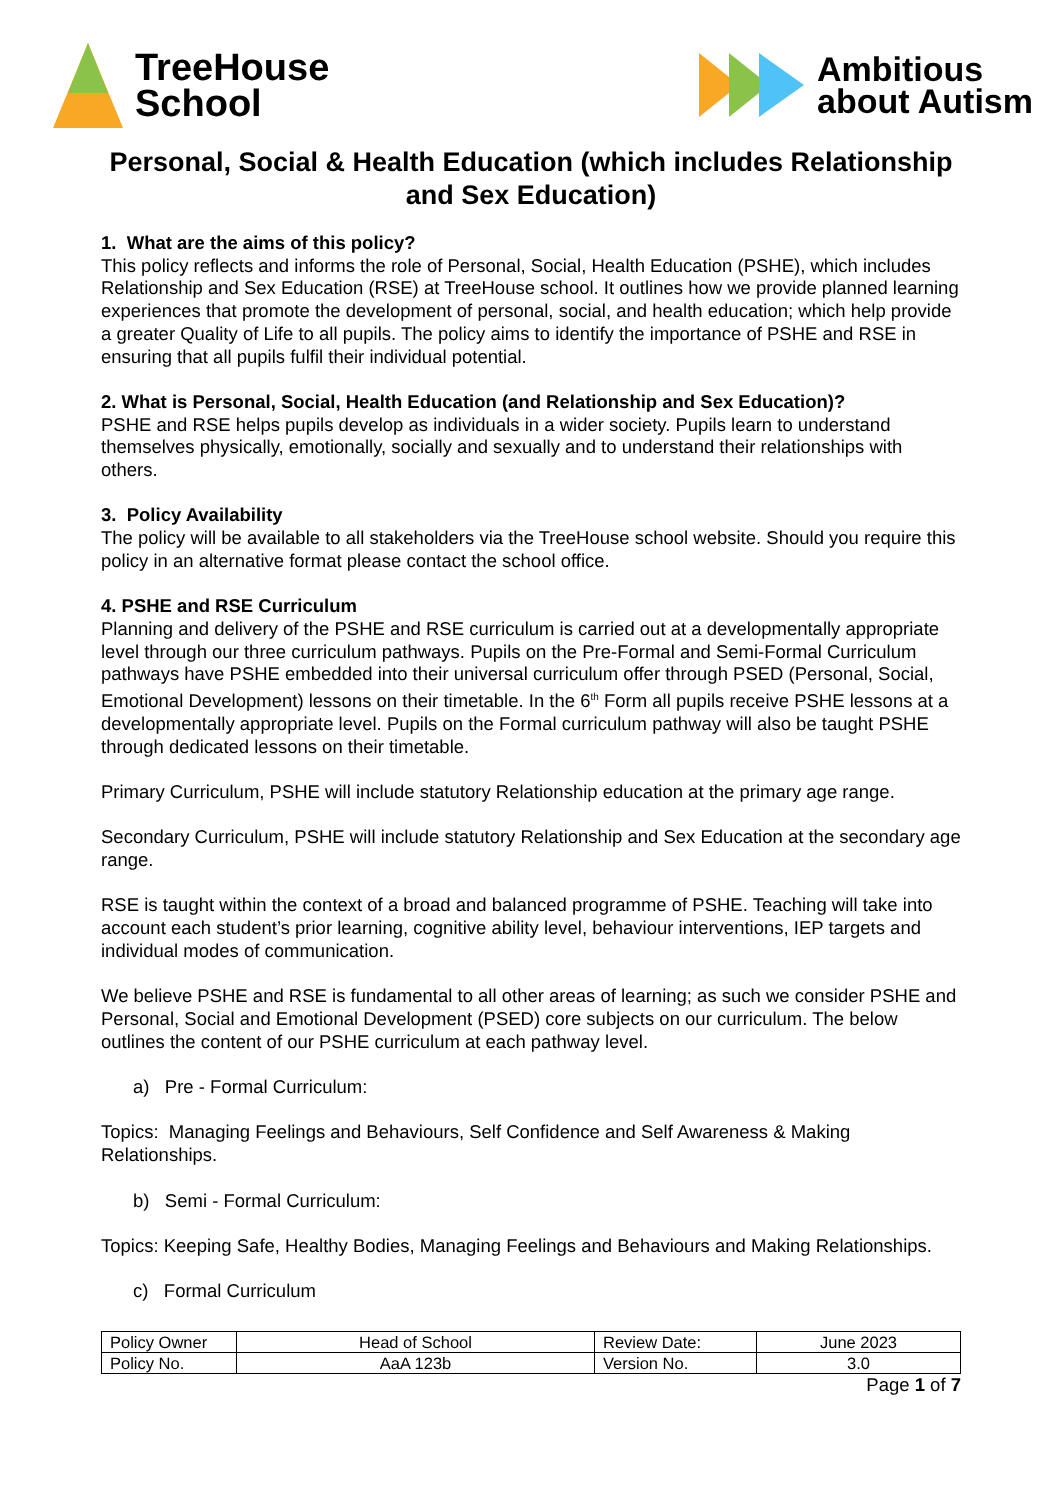TreeHouse
School
Ambitious
about Autism
Personal, Social & Health Education (which includes Relationship and Sex Education)
1. What are the aims of this policy?
This policy reflects and informs the role of Personal, Social, Health Education (PSHE), which includes Relationship and Sex Education (RSE) at TreeHouse school. It outlines how we provide planned learning experiences that promote the development of personal, social, and health education; which help provide a greater Quality of Life to all pupils. The policy aims to identify the importance of PSHE and RSE in ensuring that all pupils fulfil their individual potential.
2. What is Personal, Social, Health Education (and Relationship and Sex Education)?
PSHE and RSE helps pupils develop as individuals in a wider society. Pupils learn to understand themselves physically, emotionally, socially and sexually and to understand their relationships with others.
3. Policy Availability
The policy will be available to all stakeholders via the TreeHouse school website. Should you require this policy in an alternative format please contact the school office.
4. PSHE and RSE Curriculum
Planning and delivery of the PSHE and RSE curriculum is carried out at a developmentally appropriate level through our three curriculum pathways. Pupils on the Pre-Formal and Semi-Formal Curriculum pathways have PSHE embedded into their universal curriculum offer through PSED (Personal, Social, Emotional Development) lessons on their timetable. In the 6<sup>th</sup> Form all pupils receive PSHE lessons at a developmentally appropriate level. Pupils on the Formal curriculum pathway will also be taught PSHE through dedicated lessons on their timetable.
Primary Curriculum, PSHE will include statutory Relationship education at the primary age range.
Secondary Curriculum, PSHE will include statutory Relationship and Sex Education at the secondary age range.
RSE is taught within the context of a broad and balanced programme of PSHE. Teaching will take into account each student’s prior learning, cognitive ability level, behaviour interventions, IEP targets and individual modes of communication.
We believe PSHE and RSE is fundamental to all other areas of learning; as such we consider PSHE and Personal, Social and Emotional Development (PSED) core subjects on our curriculum. The below outlines the content of our PSHE curriculum at each pathway level.
a) Pre - Formal Curriculum:
Topics: Managing Feelings and Behaviours, Self Confidence and Self Awareness & Making Relationships.
b) Semi - Formal Curriculum:
Topics: Keeping Safe, Healthy Bodies, Managing Feelings and Behaviours and Making Relationships.
c) Formal Curriculum
| Policy Owner | Head of School | Review Date: | June 2023 |
| Policy No. | AaA 123b | Version No. | 3.0 |
Page 1 of 7